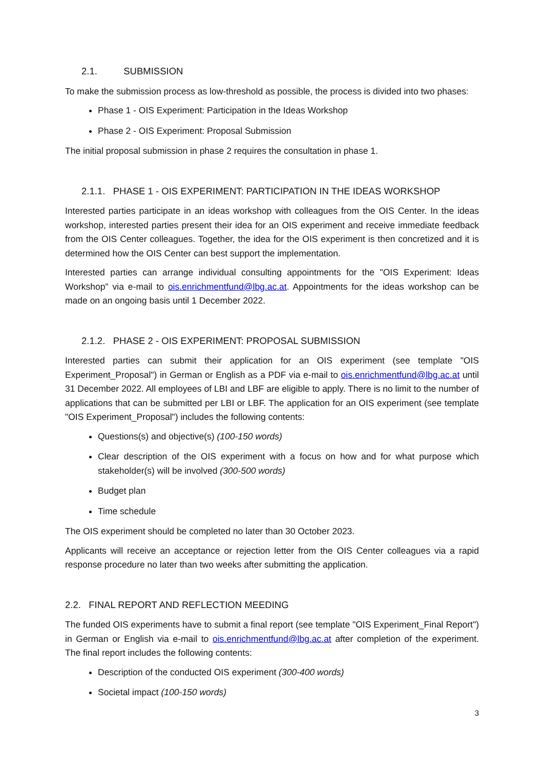2.1. SUBMISSION
To make the submission process as low-threshold as possible, the process is divided into two phases:
Phase 1 - OIS Experiment: Participation in the Ideas Workshop
Phase 2 - OIS Experiment: Proposal Submission
The initial proposal submission in phase 2 requires the consultation in phase 1.
2.1.1. PHASE 1 - OIS EXPERIMENT: PARTICIPATION IN THE IDEAS WORKSHOP
Interested parties participate in an ideas workshop with colleagues from the OIS Center. In the ideas workshop, interested parties present their idea for an OIS experiment and receive immediate feedback from the OIS Center colleagues. Together, the idea for the OIS experiment is then concretized and it is determined how the OIS Center can best support the implementation.
Interested parties can arrange individual consulting appointments for the "OIS Experiment: Ideas Workshop" via e-mail to ois.enrichmentfund@lbg.ac.at. Appointments for the ideas workshop can be made on an ongoing basis until 1 December 2022.
2.1.2. PHASE 2 - OIS EXPERIMENT: PROPOSAL SUBMISSION
Interested parties can submit their application for an OIS experiment (see template "OIS Experiment_Proposal") in German or English as a PDF via e-mail to ois.enrichmentfund@lbg.ac.at until 31 December 2022. All employees of LBI and LBF are eligible to apply. There is no limit to the number of applications that can be submitted per LBI or LBF. The application for an OIS experiment (see template "OIS Experiment_Proposal") includes the following contents:
Questions(s) and objective(s) (100-150 words)
Clear description of the OIS experiment with a focus on how and for what purpose which stakeholder(s) will be involved (300-500 words)
Budget plan
Time schedule
The OIS experiment should be completed no later than 30 October 2023.
Applicants will receive an acceptance or rejection letter from the OIS Center colleagues via a rapid response procedure no later than two weeks after submitting the application.
2.2. FINAL REPORT AND REFLECTION MEEDING
The funded OIS experiments have to submit a final report (see template "OIS Experiment_Final Report") in German or English via e-mail to ois.enrichmentfund@lbg.ac.at after completion of the experiment. The final report includes the following contents:
Description of the conducted OIS experiment (300-400 words)
Societal impact (100-150 words)
3